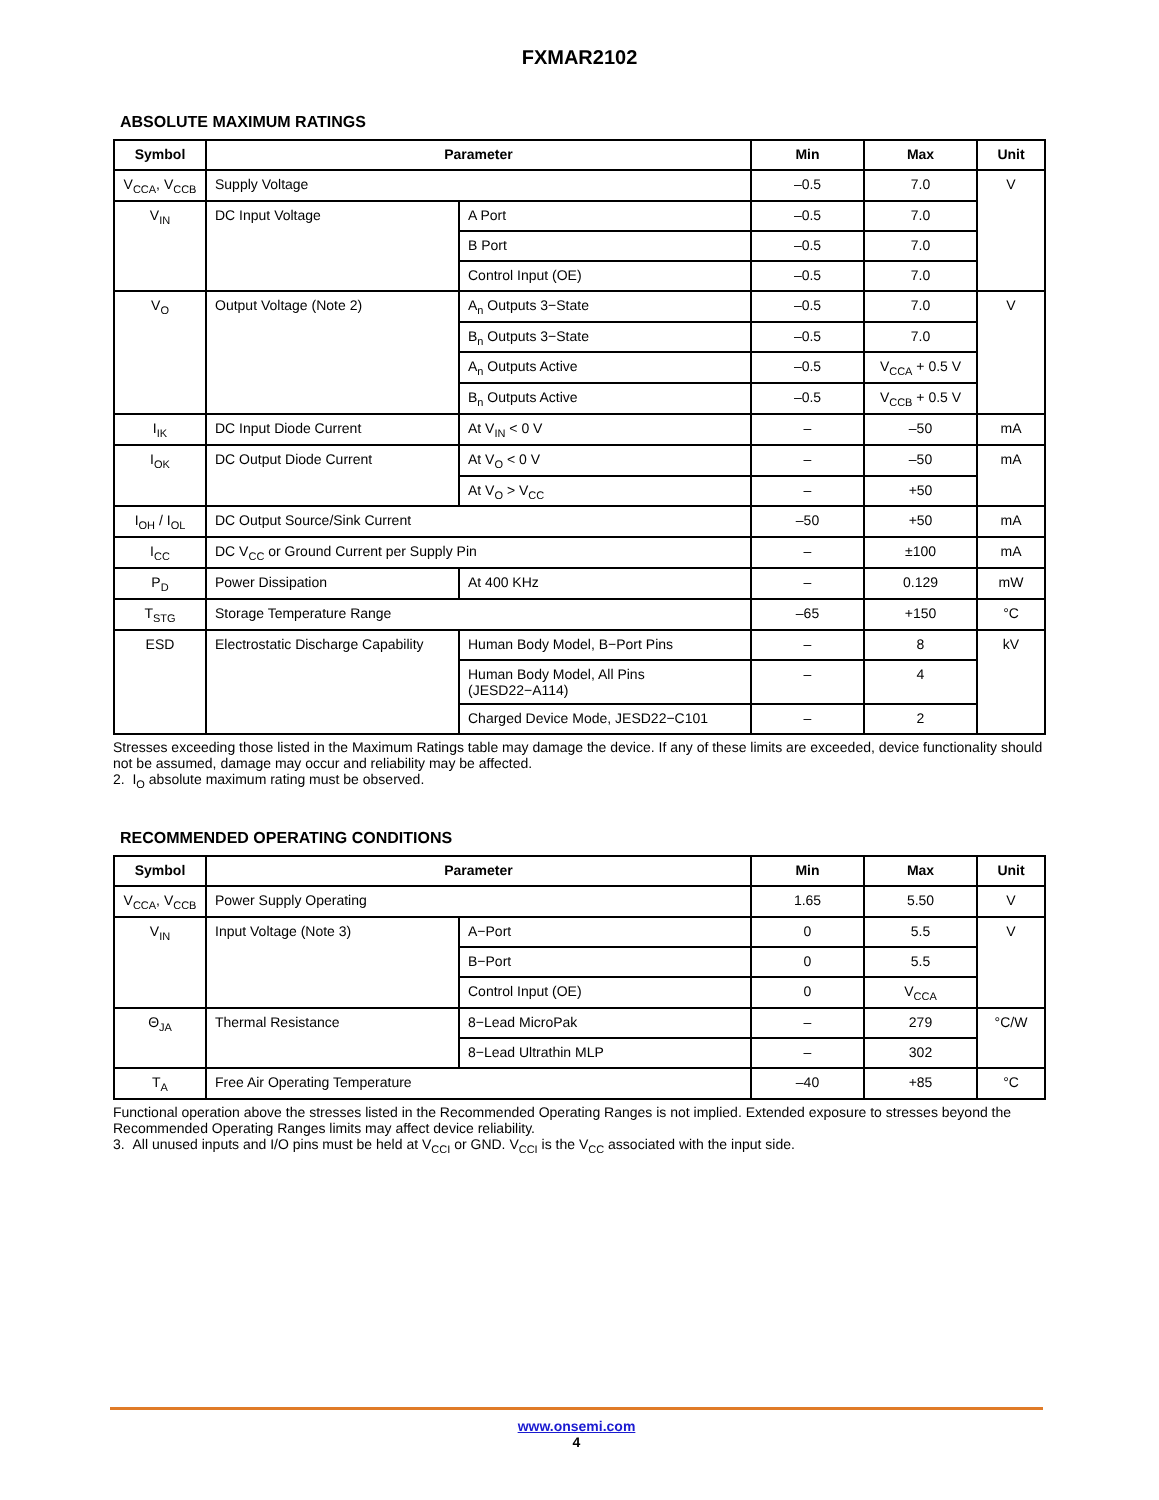FXMAR2102
ABSOLUTE MAXIMUM RATINGS
| Symbol | Parameter | | Min | Max | Unit |
| --- | --- | --- | --- | --- | --- |
| V<sub>CCA</sub>, V<sub>CCB</sub> | Supply Voltage | | –0.5 | 7.0 | V |
| V<sub>IN</sub> | DC Input Voltage | A Port | –0.5 | 7.0 | |
| | | B Port | –0.5 | 7.0 | |
| | | Control Input (OE) | –0.5 | 7.0 | |
| V<sub>O</sub> | Output Voltage (Note 2) | A<sub>n</sub> Outputs 3−State | –0.5 | 7.0 | V |
| | | B<sub>n</sub> Outputs 3−State | –0.5 | 7.0 | |
| | | A<sub>n</sub> Outputs Active | –0.5 | V<sub>CCA</sub> + 0.5 V | |
| | | B<sub>n</sub> Outputs Active | –0.5 | V<sub>CCB</sub> + 0.5 V | |
| I<sub>IK</sub> | DC Input Diode Current | At V<sub>IN</sub> < 0 V | – | –50 | mA |
| I<sub>OK</sub> | DC Output Diode Current | At V<sub>O</sub> < 0 V | – | –50 | mA |
| | | At V<sub>O</sub> > V<sub>CC</sub> | – | +50 | |
| I<sub>OH</sub> / I<sub>OL</sub> | DC Output Source/Sink Current | | –50 | +50 | mA |
| I<sub>CC</sub> | DC V<sub>CC</sub> or Ground Current per Supply Pin | | – | ±100 | mA |
| P<sub>D</sub> | Power Dissipation | At 400 KHz | – | 0.129 | mW |
| T<sub>STG</sub> | Storage Temperature Range | | –65 | +150 | °C |
| ESD | Electrostatic Discharge Capability | Human Body Model, B−Port Pins | – | 8 | kV |
| | | Human Body Model, All Pins (JESD22−A114) | – | 4 | |
| | | Charged Device Mode, JESD22−C101 | – | 2 | |
Stresses exceeding those listed in the Maximum Ratings table may damage the device. If any of these limits are exceeded, device functionality should not be assumed, damage may occur and reliability may be affected.
2. I<sub>O</sub> absolute maximum rating must be observed.
RECOMMENDED OPERATING CONDITIONS
| Symbol | Parameter | | Min | Max | Unit |
| --- | --- | --- | --- | --- | --- |
| V<sub>CCA</sub>, V<sub>CCB</sub> | Power Supply Operating | | 1.65 | 5.50 | V |
| V<sub>IN</sub> | Input Voltage (Note 3) | A−Port | 0 | 5.5 | V |
| | | B−Port | 0 | 5.5 | |
| | | Control Input (OE) | 0 | V<sub>CCA</sub> | |
| Θ<sub>JA</sub> | Thermal Resistance | 8−Lead MicroPak | – | 279 | °C/W |
| | | 8−Lead Ultrathin MLP | – | 302 | |
| T<sub>A</sub> | Free Air Operating Temperature | | –40 | +85 | °C |
Functional operation above the stresses listed in the Recommended Operating Ranges is not implied. Extended exposure to stresses beyond the Recommended Operating Ranges limits may affect device reliability.
3. All unused inputs and I/O pins must be held at V<sub>CCI</sub> or GND. V<sub>CCI</sub> is the V<sub>CC</sub> associated with the input side.
www.onsemi.com
4